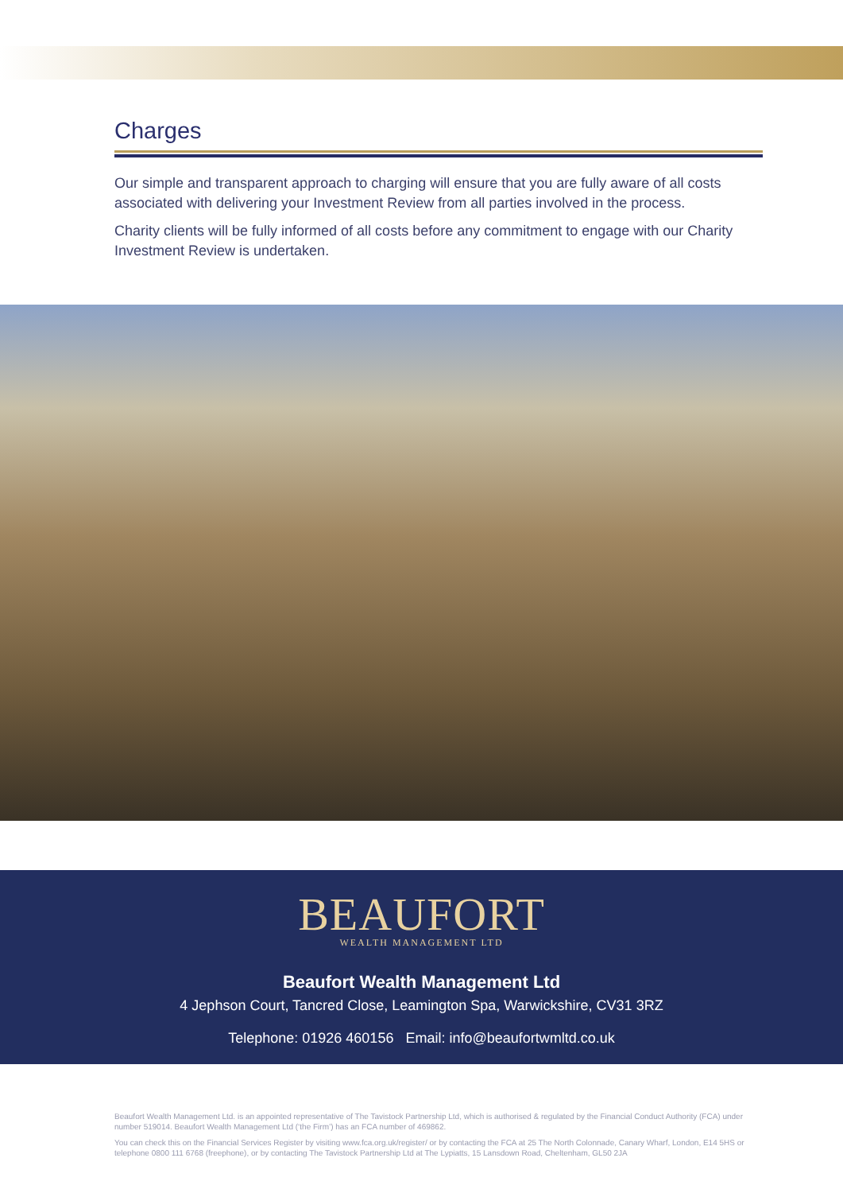Charges
Our simple and transparent approach to charging will ensure that you are fully aware of all costs associated with delivering your Investment Review from all parties involved in the process.
Charity clients will be fully informed of all costs before any commitment to engage with our Charity Investment Review is undertaken.
BEAUFORT
WEALTH MANAGEMENT LTD
Beaufort Wealth Management Ltd
4 Jephson Court, Tancred Close, Leamington Spa, Warwickshire, CV31 3RZ
Telephone: 01926 460156 Email: info@beaufortwmltd.co.uk
Beaufort Wealth Management Ltd. is an appointed representative of The Tavistock Partnership Ltd, which is authorised & regulated by the Financial Conduct Authority (FCA) under number 519014. Beaufort Wealth Management Ltd (‘the Firm’) has an FCA number of 469862.
You can check this on the Financial Services Register by visiting www.fca.org.uk/register/ or by contacting the FCA at 25 The North Colonnade, Canary Wharf, London, E14 5HS or telephone 0800 111 6768 (freephone), or by contacting The Tavistock Partnership Ltd at The Lypiatts, 15 Lansdown Road, Cheltenham, GL50 2JA